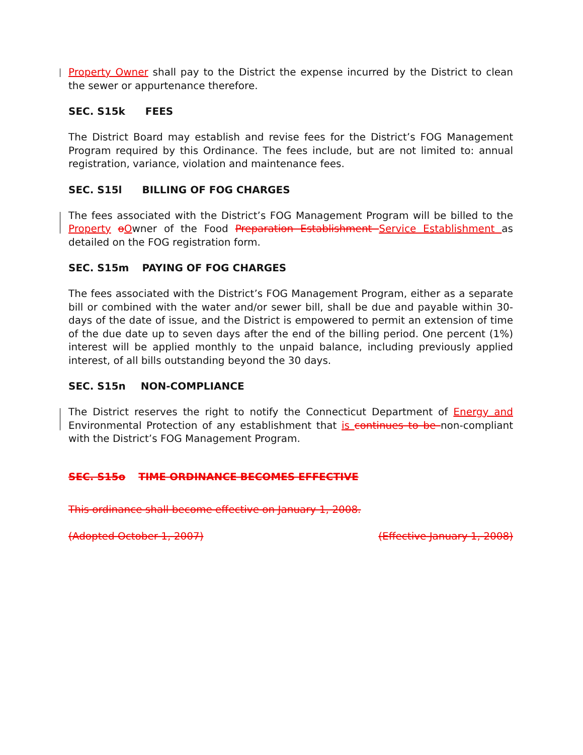Property Owner shall pay to the District the expense incurred by the District to clean the sewer or appurtenance therefore.
SEC. S15k FEES
The District Board may establish and revise fees for the District’s FOG Management Program required by this Ordinance. The fees include, but are not limited to: annual registration, variance, violation and maintenance fees.
SEC. S15l BILLING OF FOG CHARGES
The fees associated with the District’s FOG Management Program will be billed to the Property oOwner of the Food Preparation Establishment Service Establishment as detailed on the FOG registration form.
SEC. S15m PAYING OF FOG CHARGES
The fees associated with the District’s FOG Management Program, either as a separate bill or combined with the water and/or sewer bill, shall be due and payable within 30-days of the date of issue, and the District is empowered to permit an extension of time of the due date up to seven days after the end of the billing period. One percent (1%) interest will be applied monthly to the unpaid balance, including previously applied interest, of all bills outstanding beyond the 30 days.
SEC. S15n NON-COMPLIANCE
The District reserves the right to notify the Connecticut Department of Energy and Environmental Protection of any establishment that is continues to be non-compliant with the District’s FOG Management Program.
SEC. S15o TIME ORDINANCE BECOMES EFFECTIVE
This ordinance shall become effective on January 1, 2008.
(Adopted October 1, 2007) (Effective January 1, 2008)